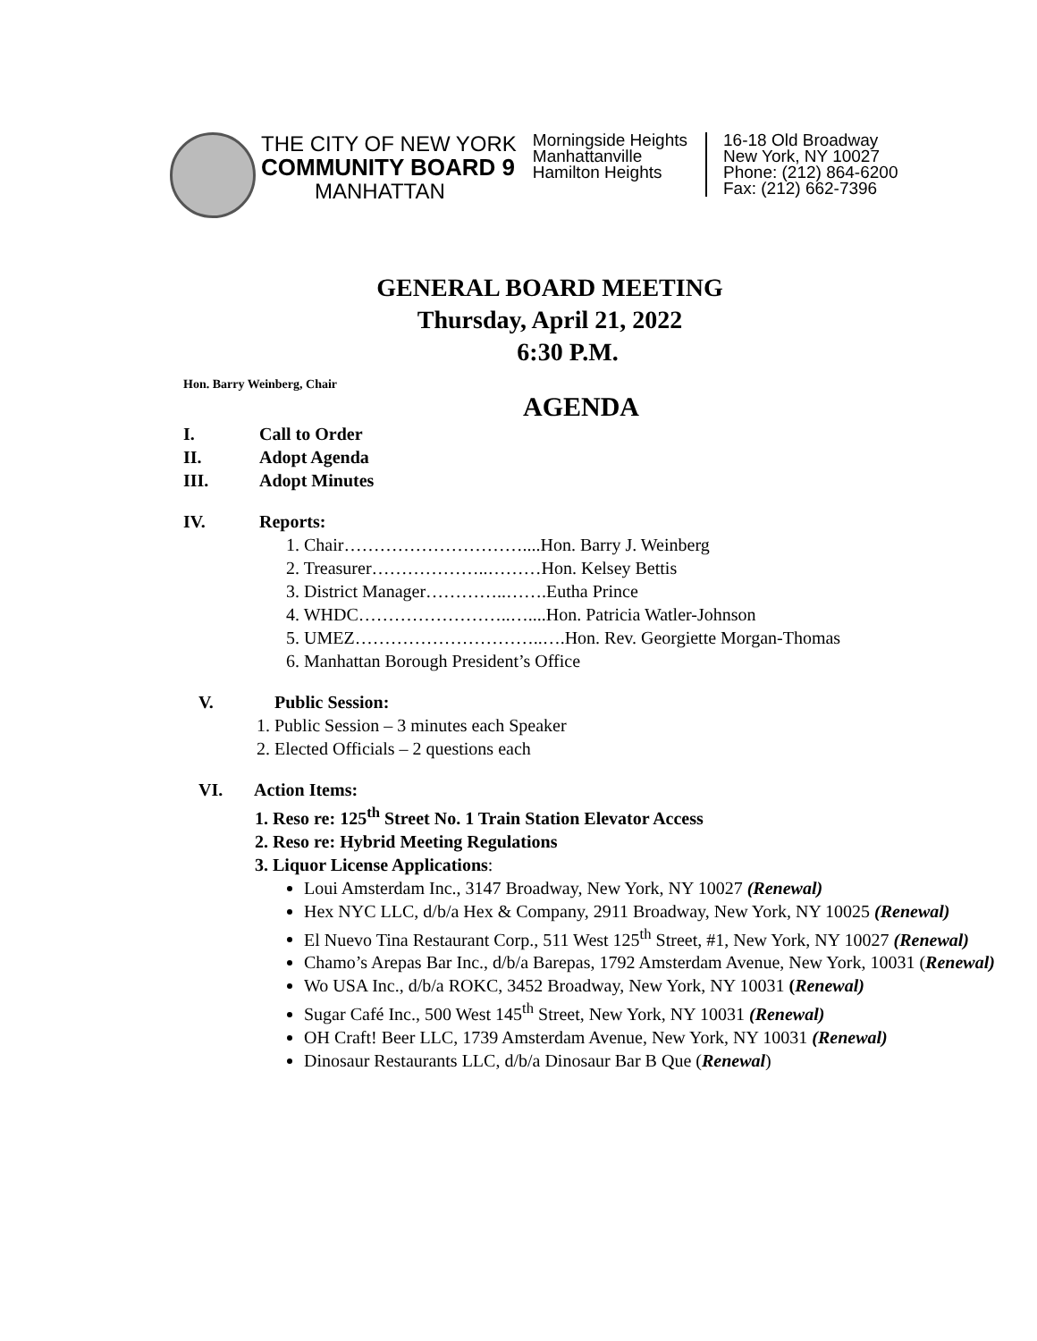THE CITY OF NEW YORK
COMMUNITY BOARD 9
MANHATTAN
Morningside Heights
Manhattanville
Hamilton Heights
16-18 Old Broadway
New York, NY 10027
Phone: (212) 864-6200
Fax: (212) 662-7396
GENERAL BOARD MEETING
Thursday, April 21, 2022
6:30 P.M.
Hon. Barry Weinberg, Chair
AGENDA
I. Call to Order
II. Adopt Agenda
III. Adopt Minutes
IV. Reports:
1. Chair…………………………....Hon. Barry J. Weinberg
2. Treasurer………………..………Hon. Kelsey Bettis
3. District Manager…………..…….Eutha Prince
4. WHDC……………………..…....Hon. Patricia Watler-Johnson
5. UMEZ…………………………..….Hon. Rev. Georgiette Morgan-Thomas
6. Manhattan Borough President’s Office
V. Public Session:
1. Public Session – 3 minutes each Speaker
2. Elected Officials – 2 questions each
VI. Action Items:
1. Reso re: 125<sup>th</sup> Street No. 1 Train Station Elevator Access
2. Reso re: Hybrid Meeting Regulations
3. Liquor License Applications:
Loui Amsterdam Inc., 3147 Broadway, New York, NY 10027 (Renewal)
Hex NYC LLC, d/b/a Hex & Company, 2911 Broadway, New York, NY 10025 (Renewal)
El Nuevo Tina Restaurant Corp., 511 West 125<sup>th</sup> Street, #1, New York, NY 10027 (Renewal)
Chamo’s Arepas Bar Inc., d/b/a Barepas, 1792 Amsterdam Avenue, New York, 10031 (Renewal)
Wo USA Inc., d/b/a ROKC, 3452 Broadway, New York, NY 10031 (Renewal)
Sugar Café Inc., 500 West 145<sup>th</sup> Street, New York, NY 10031 (Renewal)
OH Craft! Beer LLC, 1739 Amsterdam Avenue, New York, NY 10031 (Renewal)
Dinosaur Restaurants LLC, d/b/a Dinosaur Bar B Que (Renewal)